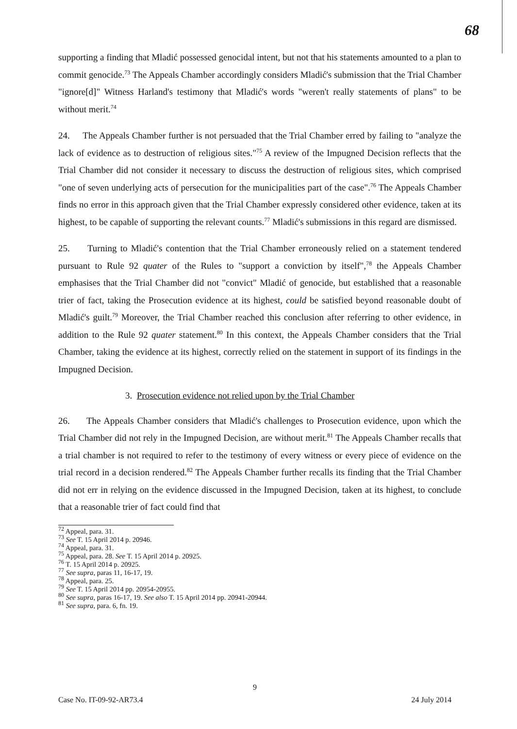68
supporting a finding that Mladić possessed genocidal intent, but not that his statements amounted to a plan to commit genocide.<sup>73</sup> The Appeals Chamber accordingly considers Mladić's submission that the Trial Chamber "ignore[d]" Witness Harland's testimony that Mladić's words "weren't really statements of plans" to be without merit.<sup>74</sup>
24. The Appeals Chamber further is not persuaded that the Trial Chamber erred by failing to "analyze the lack of evidence as to destruction of religious sites."<sup>75</sup> A review of the Impugned Decision reflects that the Trial Chamber did not consider it necessary to discuss the destruction of religious sites, which comprised "one of seven underlying acts of persecution for the municipalities part of the case".<sup>76</sup> The Appeals Chamber finds no error in this approach given that the Trial Chamber expressly considered other evidence, taken at its highest, to be capable of supporting the relevant counts.<sup>77</sup> Mladić's submissions in this regard are dismissed.
25. Turning to Mladić's contention that the Trial Chamber erroneously relied on a statement tendered pursuant to Rule 92 quater of the Rules to "support a conviction by itself",<sup>78</sup> the Appeals Chamber emphasises that the Trial Chamber did not "convict" Mladić of genocide, but established that a reasonable trier of fact, taking the Prosecution evidence at its highest, could be satisfied beyond reasonable doubt of Mladić's guilt.<sup>79</sup> Moreover, the Trial Chamber reached this conclusion after referring to other evidence, in addition to the Rule 92 quater statement.<sup>80</sup> In this context, the Appeals Chamber considers that the Trial Chamber, taking the evidence at its highest, correctly relied on the statement in support of its findings in the Impugned Decision.
3. Prosecution evidence not relied upon by the Trial Chamber
26. The Appeals Chamber considers that Mladić's challenges to Prosecution evidence, upon which the Trial Chamber did not rely in the Impugned Decision, are without merit.<sup>81</sup> The Appeals Chamber recalls that a trial chamber is not required to refer to the testimony of every witness or every piece of evidence on the trial record in a decision rendered.<sup>82</sup> The Appeals Chamber further recalls its finding that the Trial Chamber did not err in relying on the evidence discussed in the Impugned Decision, taken at its highest, to conclude that a reasonable trier of fact could find that
<sup>72</sup> Appeal, para. 31.
<sup>73</sup> See T. 15 April 2014 p. 20946.
<sup>74</sup> Appeal, para. 31.
<sup>75</sup> Appeal, para. 28. See T. 15 April 2014 p. 20925.
<sup>76</sup> T. 15 April 2014 p. 20925.
<sup>77</sup> See supra, paras 11, 16-17, 19.
<sup>78</sup> Appeal, para. 25.
<sup>79</sup> See T. 15 April 2014 pp. 20954-20955.
<sup>80</sup> See supra, paras 16-17, 19. See also T. 15 April 2014 pp. 20941-20944.
<sup>81</sup> See supra, para. 6, fn. 19.
9
Case No. IT-09-92-AR73.4 24 July 2014